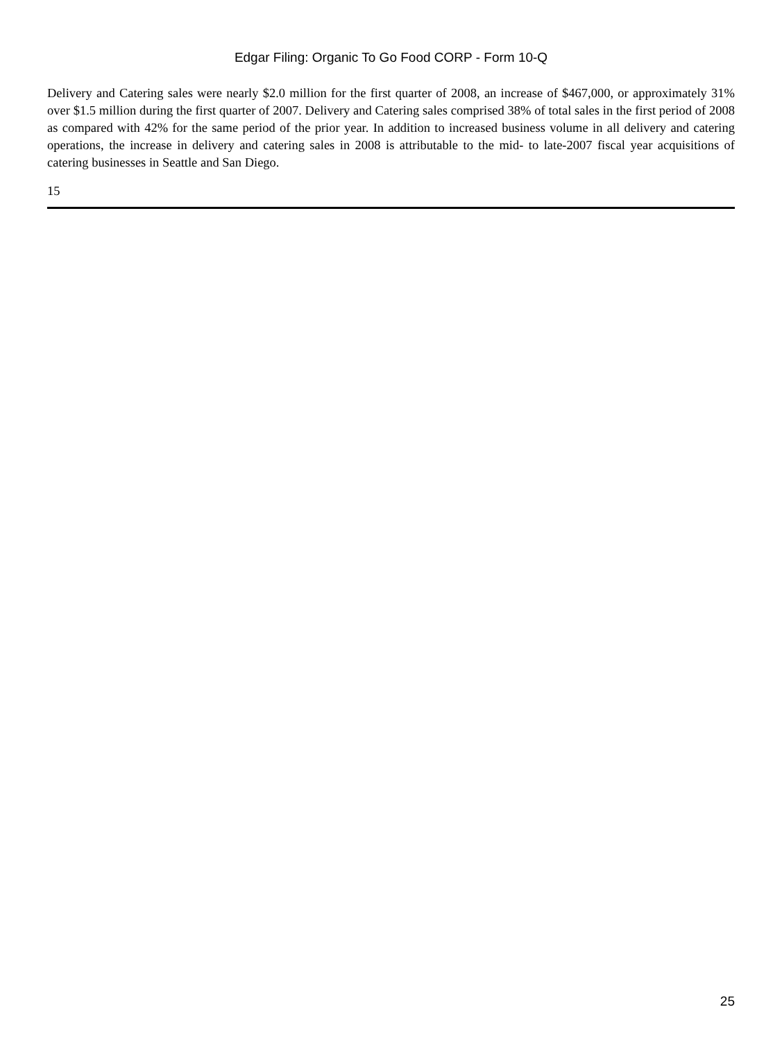Edgar Filing: Organic To Go Food CORP - Form 10-Q
Delivery and Catering sales were nearly $2.0 million for the first quarter of 2008, an increase of $467,000, or approximately 31% over $1.5 million during the first quarter of 2007. Delivery and Catering sales comprised 38% of total sales in the first period of 2008 as compared with 42% for the same period of the prior year. In addition to increased business volume in all delivery and catering operations, the increase in delivery and catering sales in 2008 is attributable to the mid- to late-2007 fiscal year acquisitions of catering businesses in Seattle and San Diego.
15
25